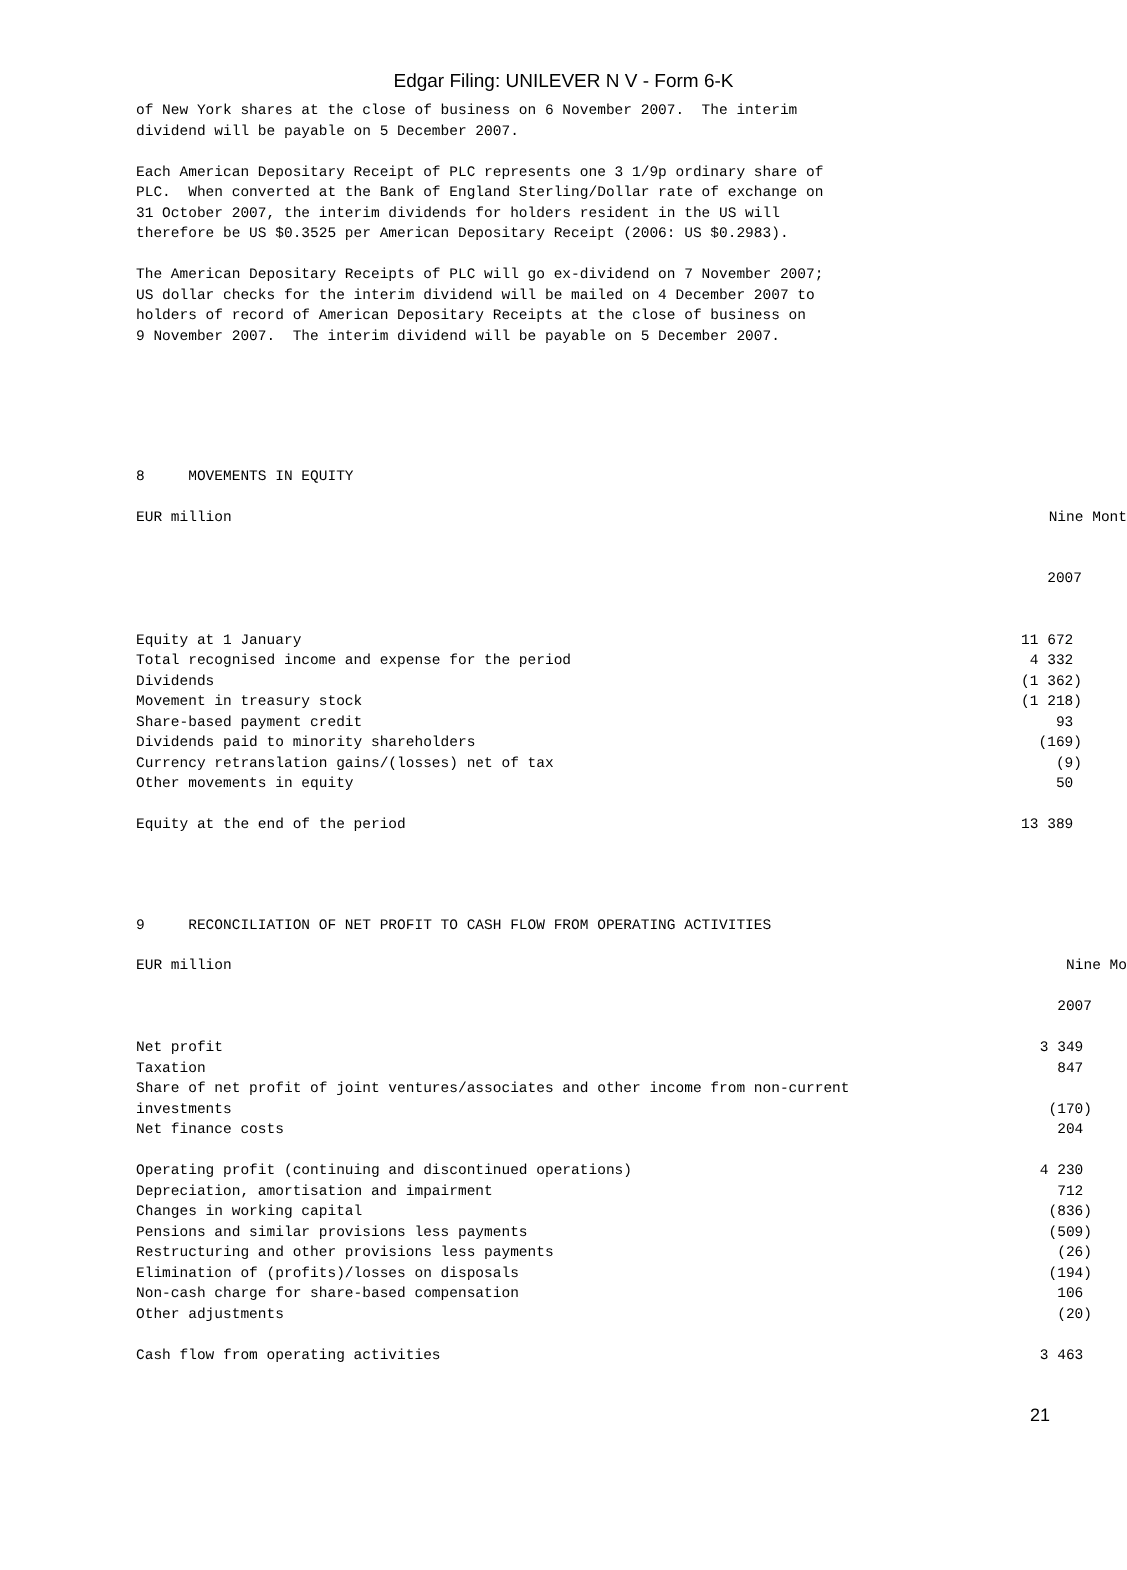Edgar Filing: UNILEVER N V - Form 6-K
of New York shares at the close of business on 6 November 2007. The interim dividend will be payable on 5 December 2007. Each American Depositary Receipt of PLC represents one 3 1/9p ordinary share of PLC. When converted at the Bank of England Sterling/Dollar rate of exchange on 31 October 2007, the interim dividends for holders resident in the US will therefore be US $0.3525 per American Depositary Receipt (2006: US $0.2983). The American Depositary Receipts of PLC will go ex-dividend on 7 November 2007; US dollar checks for the interim dividend will be mailed on 4 December 2007 to holders of record of American Depositary Receipts at the close of business on 9 November 2007. The interim dividend will be payable on 5 December 2007.
8 MOVEMENTS IN EQUITY
| EUR million | Nine Mont |
| --- | --- |
| | 2007 |
| Equity at 1 January | 11 672 |
| Total recognised income and expense for the period | 4 332 |
| Dividends | (1 362) |
| Movement in treasury stock | (1 218) |
| Share-based payment credit | 93 |
| Dividends paid to minority shareholders | (169) |
| Currency retranslation gains/(losses) net of tax | (9) |
| Other movements in equity | 50 |
| Equity at the end of the period | 13 389 |
9 RECONCILIATION OF NET PROFIT TO CASH FLOW FROM OPERATING ACTIVITIES
| EUR million | Nine Mo |
| | 2007 |
| Net profit | 3 349 |
| Taxation | 847 |
| Share of net profit of joint ventures/associates and other income from non-current | |
| investments | (170) |
| Net finance costs | 204 |
| Operating profit (continuing and discontinued operations) | 4 230 |
| Depreciation, amortisation and impairment | 712 |
| Changes in working capital | (836) |
| Pensions and similar provisions less payments | (509) |
| Restructuring and other provisions less payments | (26) |
| Elimination of (profits)/losses on disposals | (194) |
| Non-cash charge for share-based compensation | 106 |
| Other adjustments | (20) |
| Cash flow from operating activities | 3 463 |
21